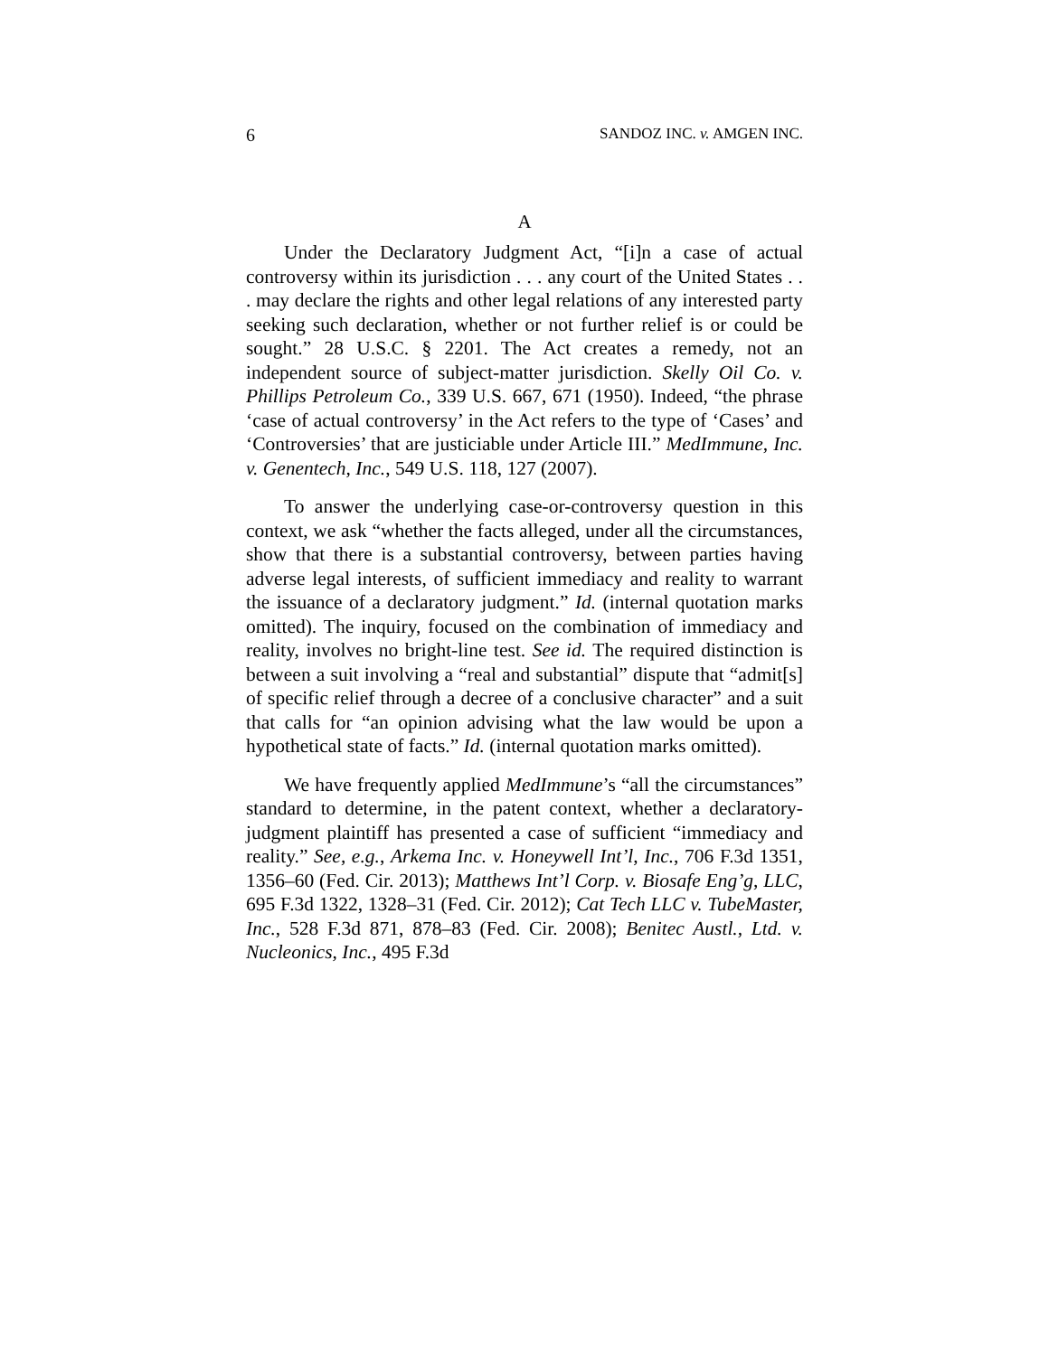6 SANDOZ INC. v. AMGEN INC.
A
Under the Declaratory Judgment Act, “[i]n a case of actual controversy within its jurisdiction . . . any court of the United States . . . may declare the rights and other legal relations of any interested party seeking such declaration, whether or not further relief is or could be sought.” 28 U.S.C. § 2201. The Act creates a remedy, not an independent source of subject-matter jurisdiction. Skelly Oil Co. v. Phillips Petroleum Co., 339 U.S. 667, 671 (1950). Indeed, “the phrase ‘case of actual controversy’ in the Act refers to the type of ‘Cases’ and ‘Controversies’ that are justiciable under Article III.” MedImmune, Inc. v. Genentech, Inc., 549 U.S. 118, 127 (2007).
To answer the underlying case-or-controversy question in this context, we ask “whether the facts alleged, under all the circumstances, show that there is a substantial controversy, between parties having adverse legal interests, of sufficient immediacy and reality to warrant the issuance of a declaratory judgment.” Id. (internal quotation marks omitted). The inquiry, focused on the combination of immediacy and reality, involves no bright-line test. See id. The required distinction is between a suit involving a “real and substantial” dispute that “admit[s] of specific relief through a decree of a conclusive character” and a suit that calls for “an opinion advising what the law would be upon a hypothetical state of facts.” Id. (internal quotation marks omitted).
We have frequently applied MedImmune’s “all the circumstances” standard to determine, in the patent context, whether a declaratory-judgment plaintiff has presented a case of sufficient “immediacy and reality.” See, e.g., Arkema Inc. v. Honeywell Int’l, Inc., 706 F.3d 1351, 1356–60 (Fed. Cir. 2013); Matthews Int’l Corp. v. Biosafe Eng’g, LLC, 695 F.3d 1322, 1328–31 (Fed. Cir. 2012); Cat Tech LLC v. TubeMaster, Inc., 528 F.3d 871, 878–83 (Fed. Cir. 2008); Benitec Austl., Ltd. v. Nucleonics, Inc., 495 F.3d